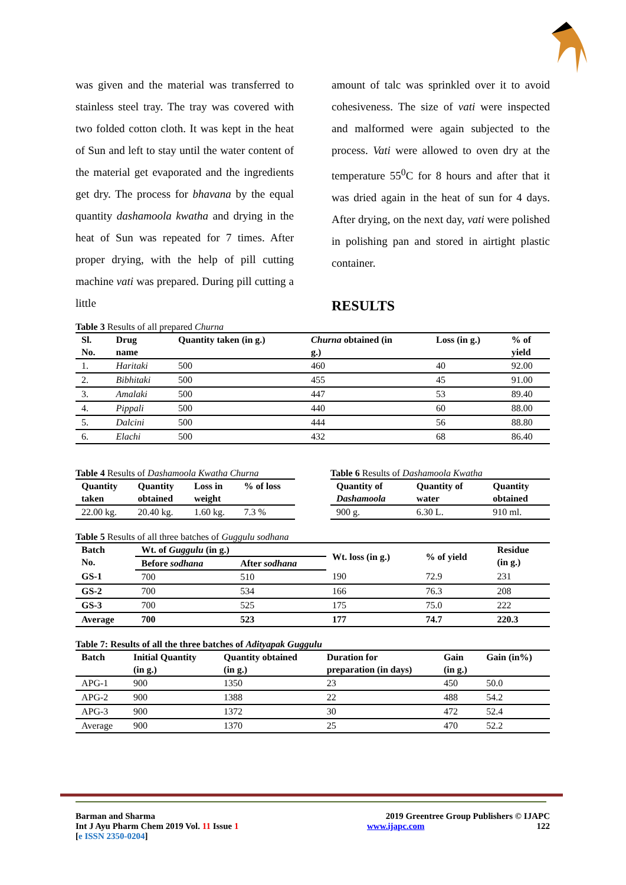was given and the material was transferred to stainless steel tray. The tray was covered with two folded cotton cloth. It was kept in the heat of Sun and left to stay until the water content of the material get evaporated and the ingredients get dry. The process for bhavana by the equal quantity dashamoola kwatha and drying in the heat of Sun was repeated for 7 times. After proper drying, with the help of pill cutting machine vati was prepared. During pill cutting a little
amount of talc was sprinkled over it to avoid cohesiveness. The size of vati were inspected and malformed were again subjected to the process. Vati were allowed to oven dry at the temperature 55<sup>0</sup>C for 8 hours and after that it was dried again in the heat of sun for 4 days. After drying, on the next day, vati were polished in polishing pan and stored in airtight plastic container.
RESULTS
Table 3 Results of all prepared Churna
| Sl. No. | Drug name | Quantity taken (in g.) | Churna obtained (in g.) | Loss (in g.) | % of yield |
| --- | --- | --- | --- | --- | --- |
| 1. | Haritaki | 500 | 460 | 40 | 92.00 |
| 2. | Bibhitaki | 500 | 455 | 45 | 91.00 |
| 3. | Amalaki | 500 | 447 | 53 | 89.40 |
| 4. | Pippali | 500 | 440 | 60 | 88.00 |
| 5. | Dalcini | 500 | 444 | 56 | 88.80 |
| 6. | Elachi | 500 | 432 | 68 | 86.40 |
Table 4 Results of Dashamoola Kwatha Churna
| Quantity taken | Quantity obtained | Loss in weight | % of loss |
| --- | --- | --- | --- |
| 22.00 kg. | 20.40 kg. | 1.60 kg. | 7.3 % |
Table 6 Results of Dashamoola Kwatha
| Quantity of Dashamoola | Quantity of water | Quantity obtained |
| --- | --- | --- |
| 900 g. | 6.30 L. | 910 ml. |
Table 5 Results of all three batches of Guggulu sodhana
| Batch No. | Wt. of Guggulu (in g.) | | Wt. loss (in g.) | % of yield | Residue (in g.) |
| --- | --- | --- | --- | --- | --- |
| | Before sodhana | After sodhana | | | |
| GS-1 | 700 | 510 | 190 | 72.9 | 231 |
| GS-2 | 700 | 534 | 166 | 76.3 | 208 |
| GS-3 | 700 | 525 | 175 | 75.0 | 222 |
| Average | 700 | 523 | 177 | 74.7 | 220.3 |
Table 7: Results of all the three batches of Adityapak Guggulu
| Batch | Initial Quantity (in g.) | Quantity obtained (in g.) | Duration for preparation (in days) | Gain (in g.) | Gain (in%) |
| --- | --- | --- | --- | --- | --- |
| APG-1 | 900 | 1350 | 23 | 450 | 50.0 |
| APG-2 | 900 | 1388 | 22 | 488 | 54.2 |
| APG-3 | 900 | 1372 | 30 | 472 | 52.4 |
| Average | 900 | 1370 | 25 | 470 | 52.2 |
Barman and Sharma
Int J Ayu Pharm Chem 2019 Vol. 11 Issue 1
[e ISSN 2350-0204]
2019 Greentree Group Publishers © IJAPC
www.ijapc.com 122